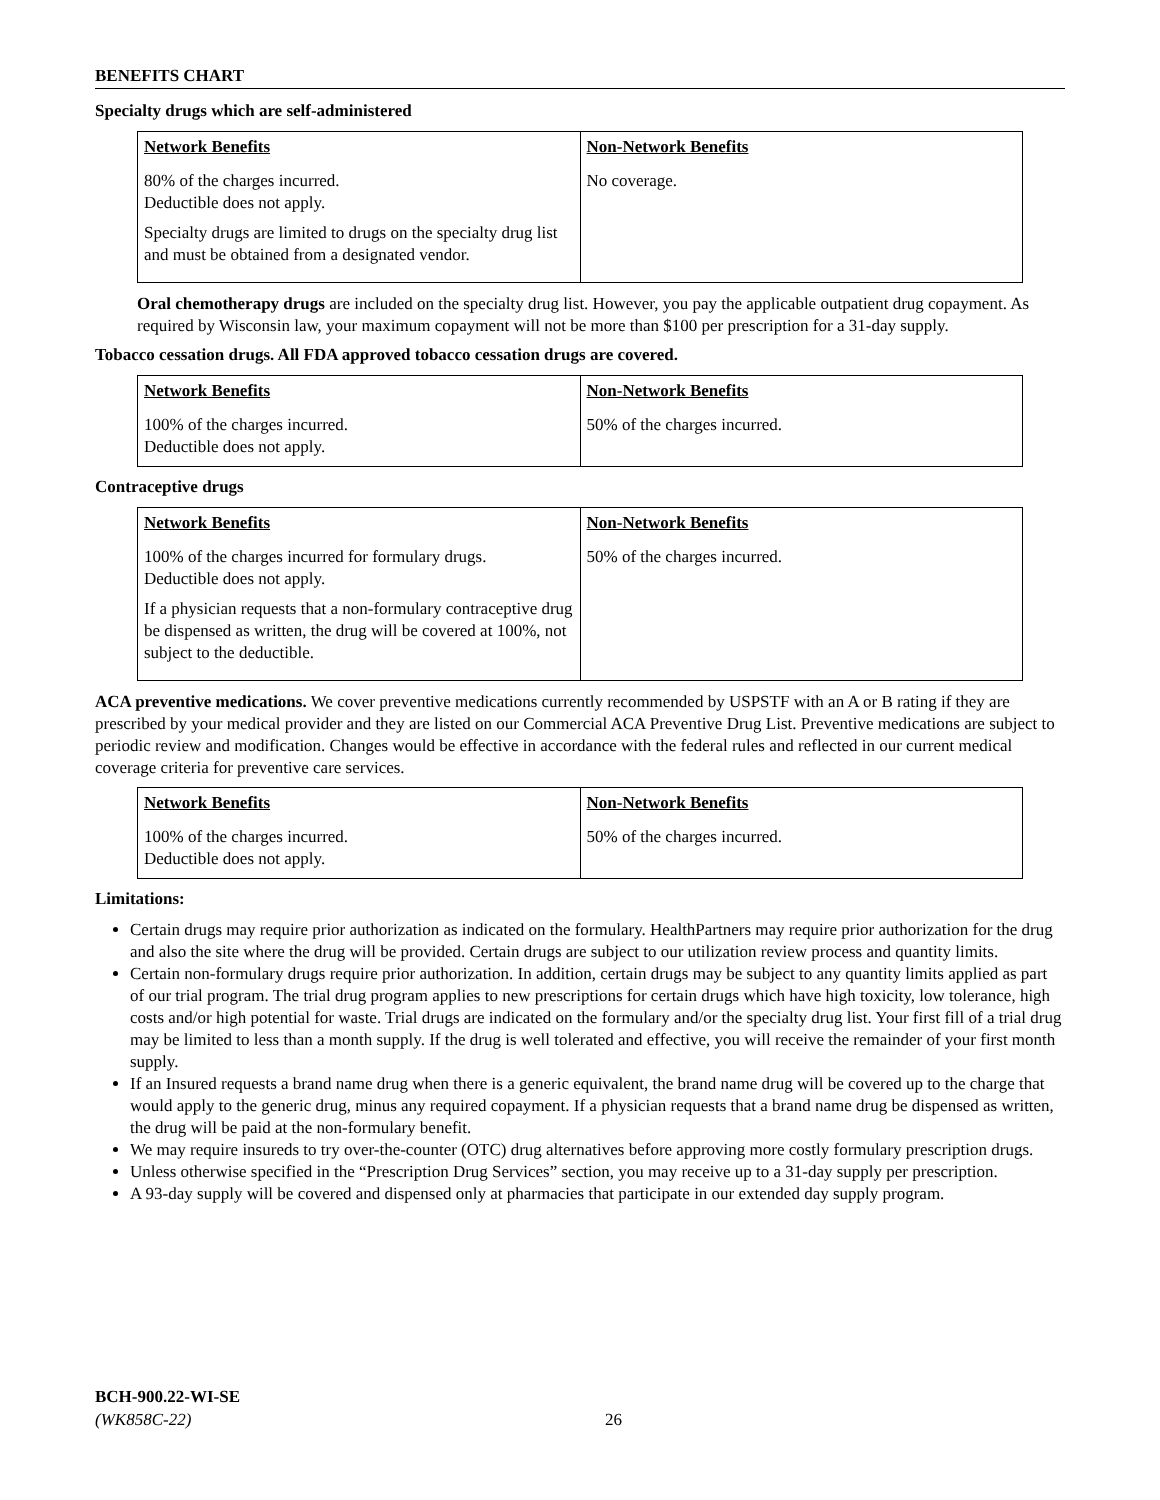BENEFITS CHART
Specialty drugs which are self-administered
| Network Benefits | Non-Network Benefits |
| --- | --- |
| 80% of the charges incurred. Deductible does not apply. Specialty drugs are limited to drugs on the specialty drug list and must be obtained from a designated vendor. | No coverage. |
Oral chemotherapy drugs are included on the specialty drug list. However, you pay the applicable outpatient drug copayment. As required by Wisconsin law, your maximum copayment will not be more than $100 per prescription for a 31-day supply.
Tobacco cessation drugs. All FDA approved tobacco cessation drugs are covered.
| Network Benefits | Non-Network Benefits |
| --- | --- |
| 100% of the charges incurred. Deductible does not apply. | 50% of the charges incurred. |
Contraceptive drugs
| Network Benefits | Non-Network Benefits |
| --- | --- |
| 100% of the charges incurred for formulary drugs. Deductible does not apply. If a physician requests that a non-formulary contraceptive drug be dispensed as written, the drug will be covered at 100%, not subject to the deductible. | 50% of the charges incurred. |
ACA preventive medications. We cover preventive medications currently recommended by USPSTF with an A or B rating if they are prescribed by your medical provider and they are listed on our Commercial ACA Preventive Drug List. Preventive medications are subject to periodic review and modification. Changes would be effective in accordance with the federal rules and reflected in our current medical coverage criteria for preventive care services.
| Network Benefits | Non-Network Benefits |
| --- | --- |
| 100% of the charges incurred. Deductible does not apply. | 50% of the charges incurred. |
Limitations:
Certain drugs may require prior authorization as indicated on the formulary. HealthPartners may require prior authorization for the drug and also the site where the drug will be provided. Certain drugs are subject to our utilization review process and quantity limits.
Certain non-formulary drugs require prior authorization. In addition, certain drugs may be subject to any quantity limits applied as part of our trial program. The trial drug program applies to new prescriptions for certain drugs which have high toxicity, low tolerance, high costs and/or high potential for waste. Trial drugs are indicated on the formulary and/or the specialty drug list. Your first fill of a trial drug may be limited to less than a month supply. If the drug is well tolerated and effective, you will receive the remainder of your first month supply.
If an Insured requests a brand name drug when there is a generic equivalent, the brand name drug will be covered up to the charge that would apply to the generic drug, minus any required copayment. If a physician requests that a brand name drug be dispensed as written, the drug will be paid at the non-formulary benefit.
We may require insureds to try over-the-counter (OTC) drug alternatives before approving more costly formulary prescription drugs.
Unless otherwise specified in the “Prescription Drug Services” section, you may receive up to a 31-day supply per prescription.
A 93-day supply will be covered and dispensed only at pharmacies that participate in our extended day supply program.
BCH-900.22-WI-SE
(WK858C-22)
26